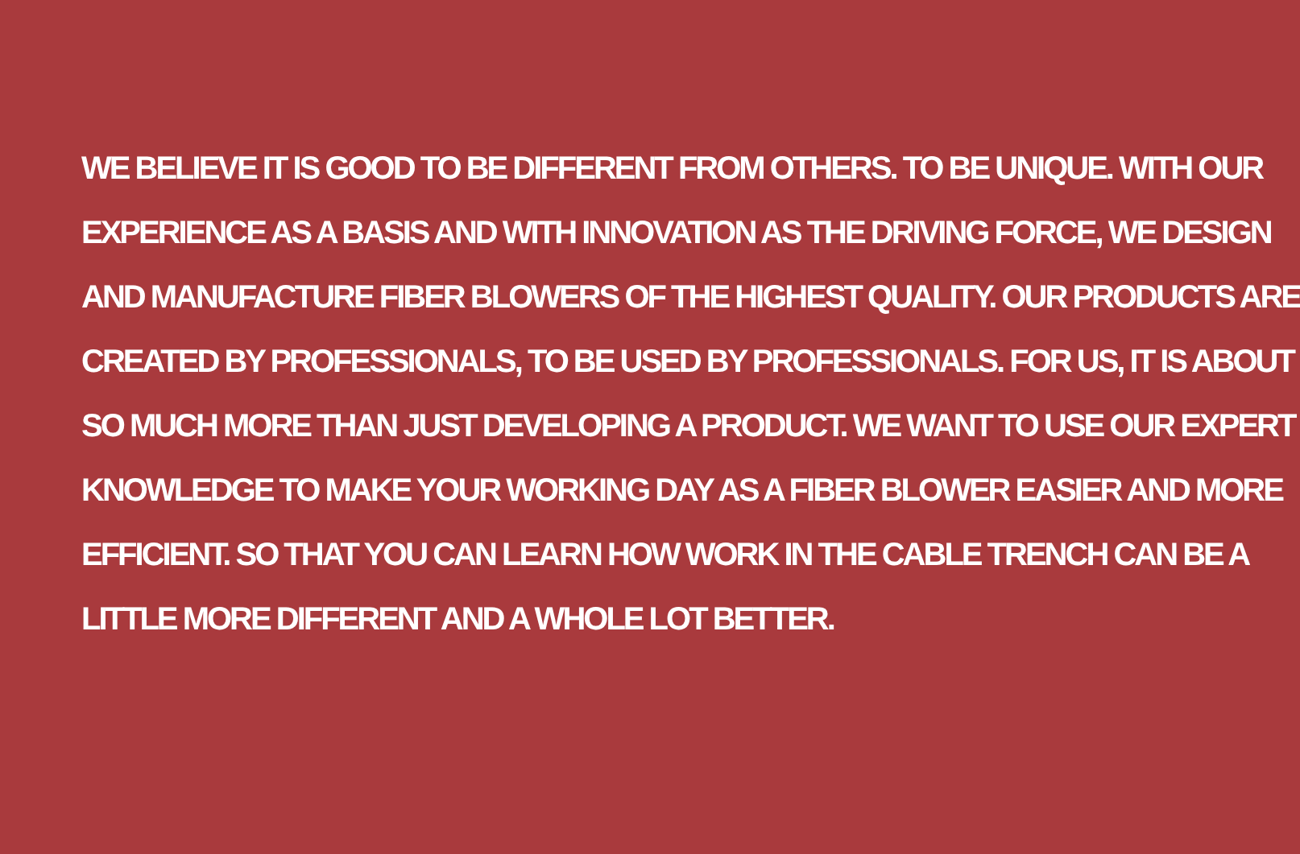WE BELIEVE IT IS GOOD TO BE DIFFERENT FROM OTHERS. TO BE UNIQUE. WITH OUR
EXPERIENCE AS A BASIS AND WITH INNOVATION AS THE DRIVING FORCE, WE DESIGN
AND MANUFACTURE FIBER BLOWERS OF THE HIGHEST QUALITY. OUR PRODUCTS ARE
CREATED BY PROFESSIONALS, TO BE USED BY PROFESSIONALS. FOR US, IT IS ABOUT
SO MUCH MORE THAN JUST DEVELOPING A PRODUCT. WE WANT TO USE OUR EXPERT
KNOWLEDGE TO MAKE YOUR WORKING DAY AS A FIBER BLOWER EASIER AND MORE
EFFICIENT. SO THAT YOU CAN LEARN HOW WORK IN THE CABLE TRENCH CAN BE A
LITTLE MORE DIFFERENT AND A WHOLE LOT BETTER.